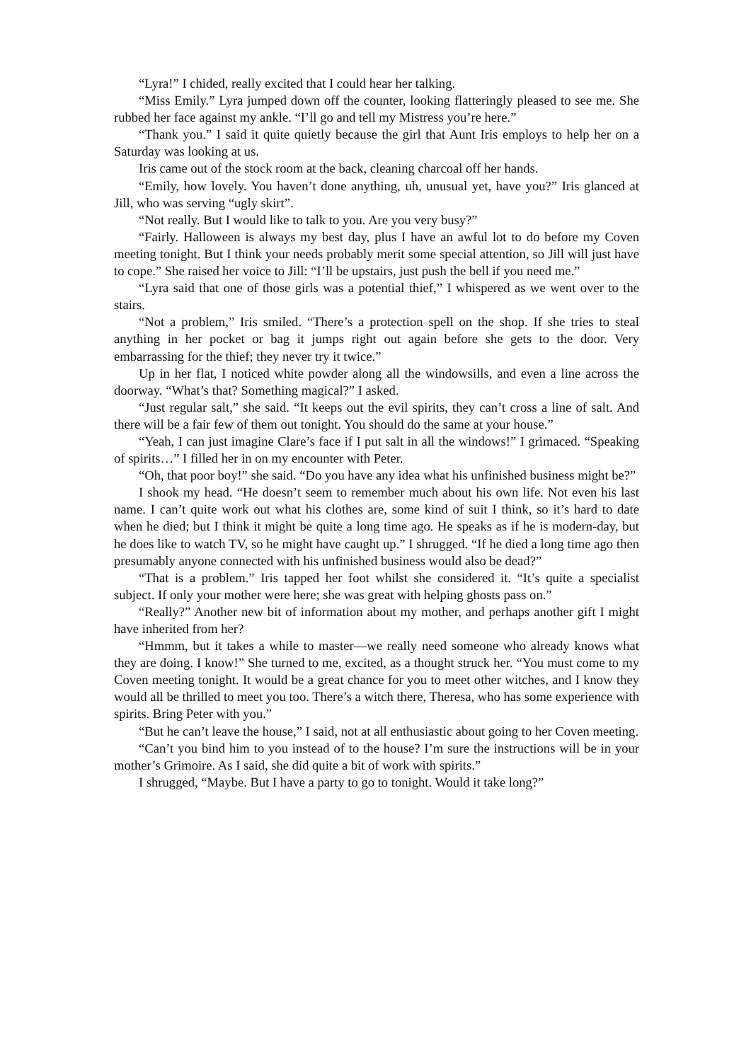“Lyra!” I chided, really excited that I could hear her talking.
“Miss Emily.” Lyra jumped down off the counter, looking flatteringly pleased to see me. She rubbed her face against my ankle. “I’ll go and tell my Mistress you’re here.”
“Thank you.” I said it quite quietly because the girl that Aunt Iris employs to help her on a Saturday was looking at us.
Iris came out of the stock room at the back, cleaning charcoal off her hands.
“Emily, how lovely. You haven’t done anything, uh, unusual yet, have you?” Iris glanced at Jill, who was serving “ugly skirt”.
“Not really. But I would like to talk to you. Are you very busy?”
“Fairly. Halloween is always my best day, plus I have an awful lot to do before my Coven meeting tonight. But I think your needs probably merit some special attention, so Jill will just have to cope.” She raised her voice to Jill: “I’ll be upstairs, just push the bell if you need me.”
“Lyra said that one of those girls was a potential thief,” I whispered as we went over to the stairs.
“Not a problem,” Iris smiled. “There’s a protection spell on the shop. If she tries to steal anything in her pocket or bag it jumps right out again before she gets to the door. Very embarrassing for the thief; they never try it twice.”
Up in her flat, I noticed white powder along all the windowsills, and even a line across the doorway. “What’s that? Something magical?” I asked.
“Just regular salt,” she said. “It keeps out the evil spirits, they can’t cross a line of salt. And there will be a fair few of them out tonight. You should do the same at your house.”
“Yeah, I can just imagine Clare’s face if I put salt in all the windows!” I grimaced. “Speaking of spirits…” I filled her in on my encounter with Peter.
“Oh, that poor boy!” she said. “Do you have any idea what his unfinished business might be?”
I shook my head. “He doesn’t seem to remember much about his own life. Not even his last name. I can’t quite work out what his clothes are, some kind of suit I think, so it’s hard to date when he died; but I think it might be quite a long time ago. He speaks as if he is modern-day, but he does like to watch TV, so he might have caught up.” I shrugged. “If he died a long time ago then presumably anyone connected with his unfinished business would also be dead?”
“That is a problem.” Iris tapped her foot whilst she considered it. “It’s quite a specialist subject. If only your mother were here; she was great with helping ghosts pass on.”
“Really?” Another new bit of information about my mother, and perhaps another gift I might have inherited from her?
“Hmmm, but it takes a while to master—we really need someone who already knows what they are doing. I know!” She turned to me, excited, as a thought struck her. “You must come to my Coven meeting tonight. It would be a great chance for you to meet other witches, and I know they would all be thrilled to meet you too. There’s a witch there, Theresa, who has some experience with spirits. Bring Peter with you.”
“But he can’t leave the house,” I said, not at all enthusiastic about going to her Coven meeting.
“Can’t you bind him to you instead of to the house? I’m sure the instructions will be in your mother’s Grimoire. As I said, she did quite a bit of work with spirits.”
I shrugged, “Maybe. But I have a party to go to tonight. Would it take long?”